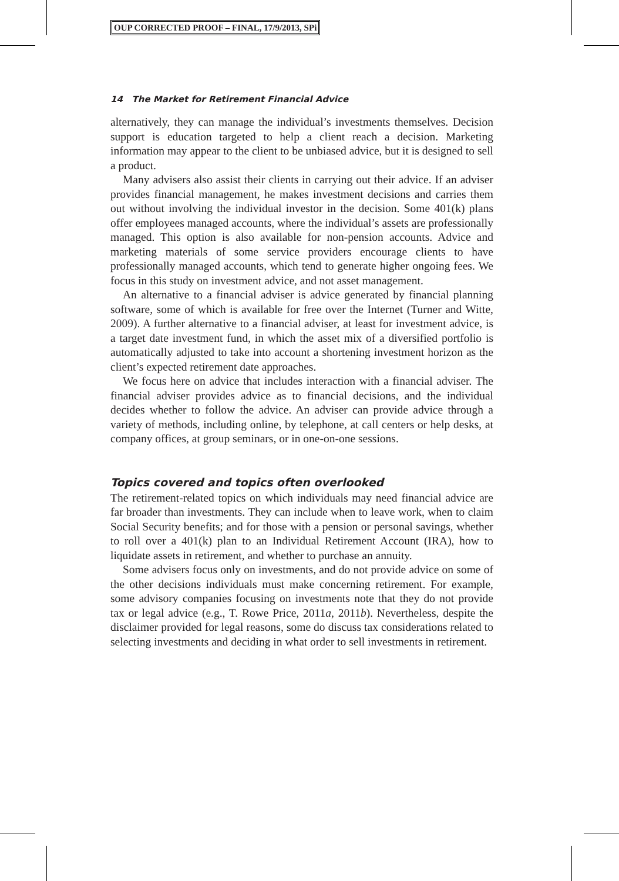OUP CORRECTED PROOF – FINAL, 17/9/2013, SPi
14 The Market for Retirement Financial Advice
alternatively, they can manage the individual’s investments themselves. Decision support is education targeted to help a client reach a decision. Marketing information may appear to the client to be unbiased advice, but it is designed to sell a product.
Many advisers also assist their clients in carrying out their advice. If an adviser provides financial management, he makes investment decisions and carries them out without involving the individual investor in the decision. Some 401(k) plans offer employees managed accounts, where the individual’s assets are professionally managed. This option is also available for non-pension accounts. Advice and marketing materials of some service providers encourage clients to have professionally managed accounts, which tend to generate higher ongoing fees. We focus in this study on investment advice, and not asset management.
An alternative to a financial adviser is advice generated by financial planning software, some of which is available for free over the Internet (Turner and Witte, 2009). A further alternative to a financial adviser, at least for investment advice, is a target date investment fund, in which the asset mix of a diversified portfolio is automatically adjusted to take into account a shortening investment horizon as the client’s expected retirement date approaches.
We focus here on advice that includes interaction with a financial adviser. The financial adviser provides advice as to financial decisions, and the individual decides whether to follow the advice. An adviser can provide advice through a variety of methods, including online, by telephone, at call centers or help desks, at company offices, at group seminars, or in one-on-one sessions.
Topics covered and topics often overlooked
The retirement-related topics on which individuals may need financial advice are far broader than investments. They can include when to leave work, when to claim Social Security benefits; and for those with a pension or personal savings, whether to roll over a 401(k) plan to an Individual Retirement Account (IRA), how to liquidate assets in retirement, and whether to purchase an annuity.
Some advisers focus only on investments, and do not provide advice on some of the other decisions individuals must make concerning retirement. For example, some advisory companies focusing on investments note that they do not provide tax or legal advice (e.g., T. Rowe Price, 2011a, 2011b). Nevertheless, despite the disclaimer provided for legal reasons, some do discuss tax considerations related to selecting investments and deciding in what order to sell investments in retirement.